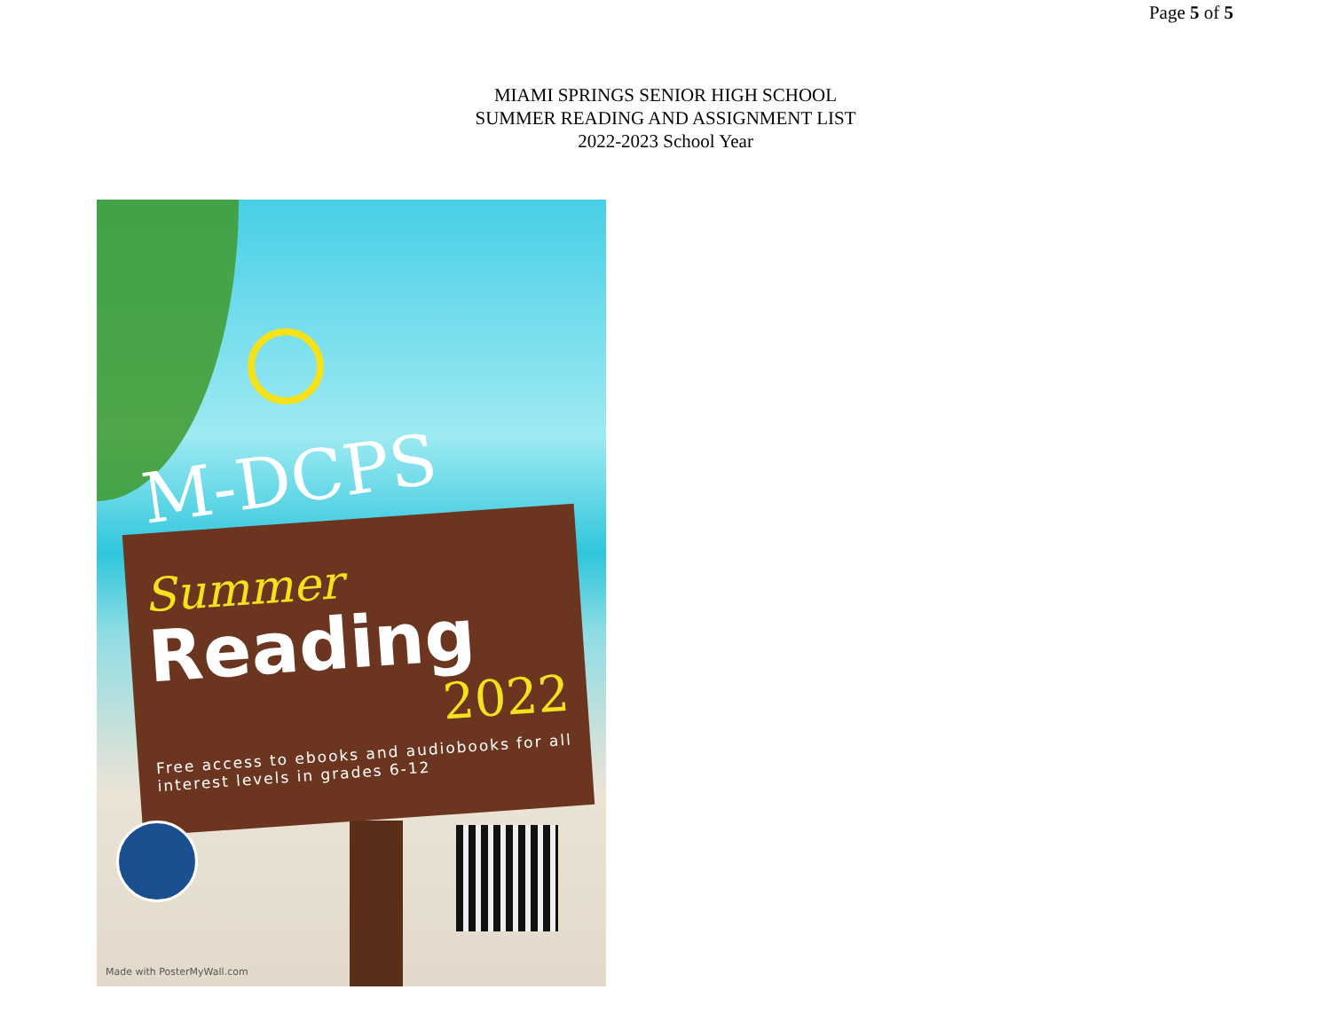Page 5 of 5
MIAMI SPRINGS SENIOR HIGH SCHOOL
SUMMER READING AND ASSIGNMENT LIST
2022-2023 School Year
M-DCPS
Summer
Reading
2022
Free access to ebooks and audiobooks for all interest levels in grades 6-12
Made with PosterMyWall.com